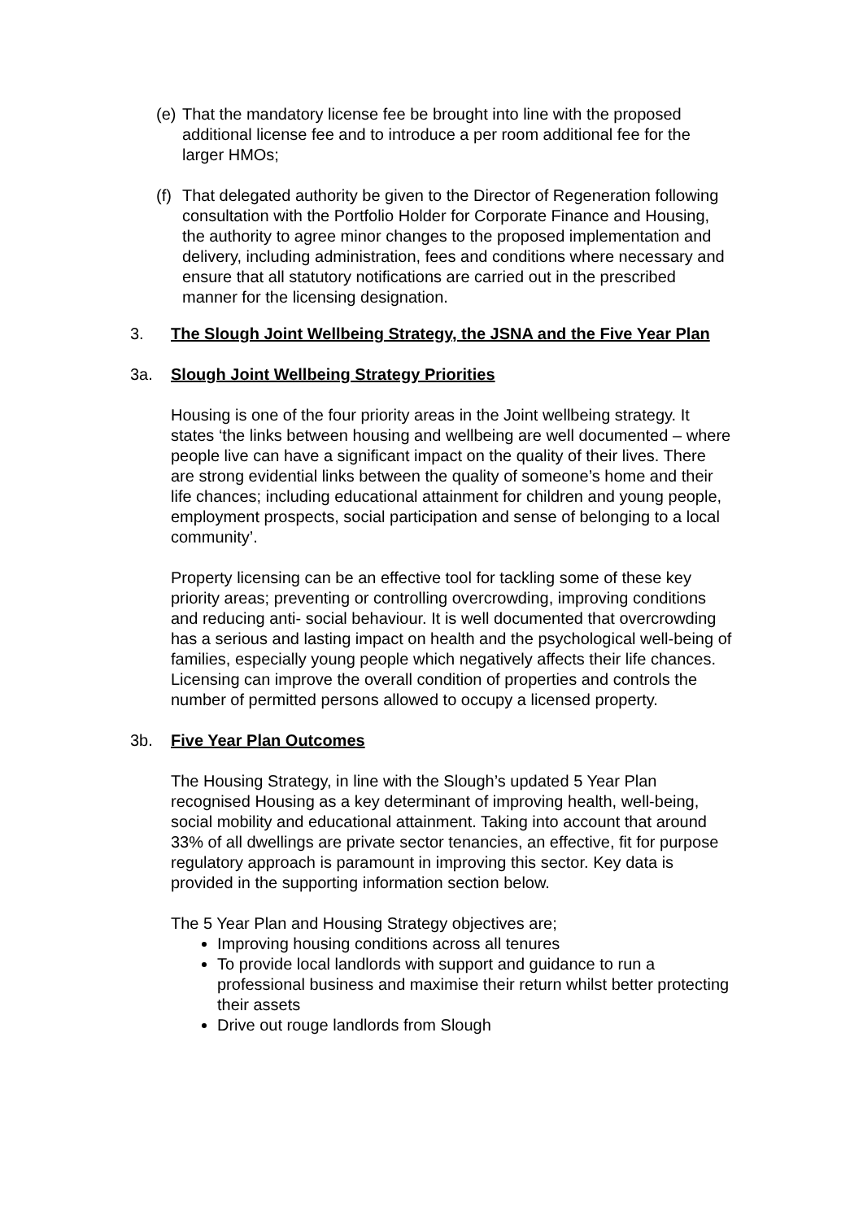(e) That the mandatory license fee be brought into line with the proposed additional license fee and to introduce a per room additional fee for the larger HMOs;
(f) That delegated authority be given to the Director of Regeneration following consultation with the Portfolio Holder for Corporate Finance and Housing, the authority to agree minor changes to the proposed implementation and delivery, including administration, fees and conditions where necessary and ensure that all statutory notifications are carried out in the prescribed manner for the licensing designation.
3. The Slough Joint Wellbeing Strategy, the JSNA and the Five Year Plan
3a. Slough Joint Wellbeing Strategy Priorities
Housing is one of the four priority areas in the Joint wellbeing strategy. It states ‘the links between housing and wellbeing are well documented – where people live can have a significant impact on the quality of their lives. There are strong evidential links between the quality of someone’s home and their life chances; including educational attainment for children and young people, employment prospects, social participation and sense of belonging to a local community’.
Property licensing can be an effective tool for tackling some of these key priority areas; preventing or controlling overcrowding, improving conditions and reducing anti- social behaviour. It is well documented that overcrowding has a serious and lasting impact on health and the psychological well-being of families, especially young people which negatively affects their life chances. Licensing can improve the overall condition of properties and controls the number of permitted persons allowed to occupy a licensed property.
3b. Five Year Plan Outcomes
The Housing Strategy, in line with the Slough’s updated 5 Year Plan recognised Housing as a key determinant of improving health, well-being, social mobility and educational attainment. Taking into account that around 33% of all dwellings are private sector tenancies, an effective, fit for purpose regulatory approach is paramount in improving this sector. Key data is provided in the supporting information section below.
The 5 Year Plan and Housing Strategy objectives are;
Improving housing conditions across all tenures
To provide local landlords with support and guidance to run a professional business and maximise their return whilst better protecting their assets
Drive out rouge landlords from Slough